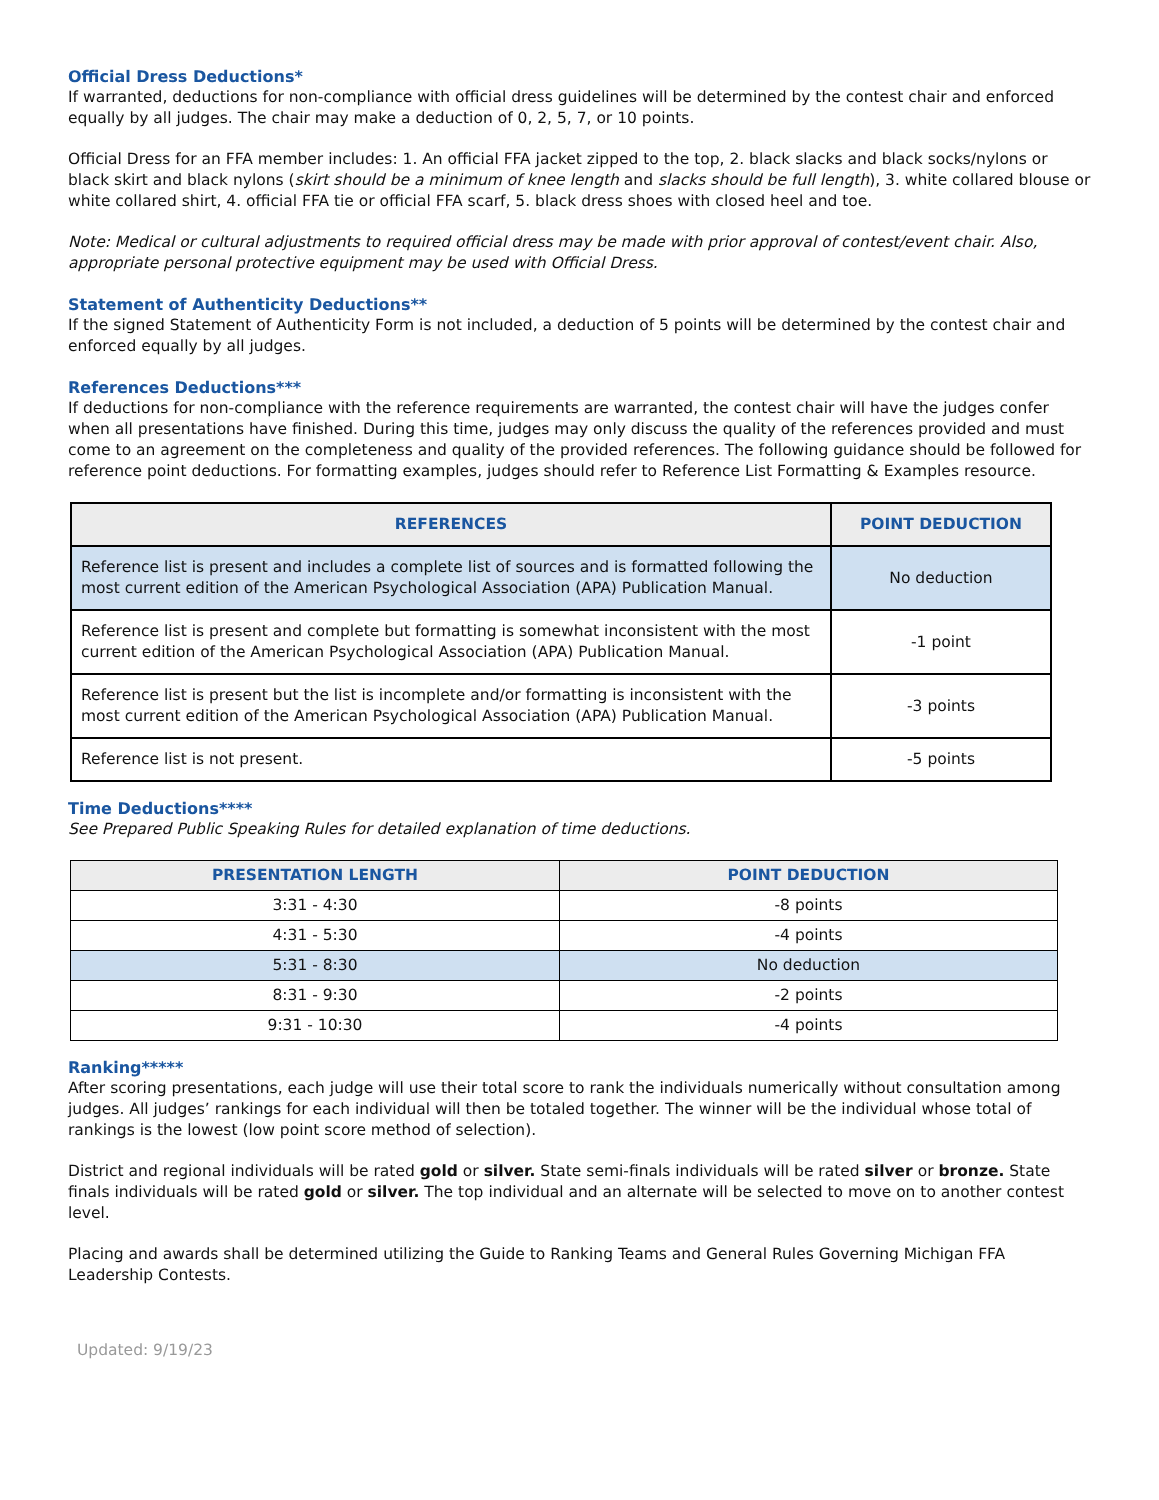Official Dress Deductions*
If warranted, deductions for non-compliance with official dress guidelines will be determined by the contest chair and enforced equally by all judges. The chair may make a deduction of 0, 2, 5, 7, or 10 points.
Official Dress for an FFA member includes: 1. An official FFA jacket zipped to the top, 2. black slacks and black socks/nylons or black skirt and black nylons (skirt should be a minimum of knee length and slacks should be full length), 3. white collared blouse or white collared shirt, 4. official FFA tie or official FFA scarf, 5. black dress shoes with closed heel and toe.
Note: Medical or cultural adjustments to required official dress may be made with prior approval of contest/event chair. Also, appropriate personal protective equipment may be used with Official Dress.
Statement of Authenticity Deductions**
If the signed Statement of Authenticity Form is not included, a deduction of 5 points will be determined by the contest chair and enforced equally by all judges.
References Deductions***
If deductions for non-compliance with the reference requirements are warranted, the contest chair will have the judges confer when all presentations have finished. During this time, judges may only discuss the quality of the references provided and must come to an agreement on the completeness and quality of the provided references. The following guidance should be followed for reference point deductions. For formatting examples, judges should refer to Reference List Formatting & Examples resource.
| REFERENCES | POINT DEDUCTION |
| --- | --- |
| Reference list is present and includes a complete list of sources and is formatted following the most current edition of the American Psychological Association (APA) Publication Manual. | No deduction |
| Reference list is present and complete but formatting is somewhat inconsistent with the most current edition of the American Psychological Association (APA) Publication Manual. | -1 point |
| Reference list is present but the list is incomplete and/or formatting is inconsistent with the most current edition of the American Psychological Association (APA) Publication Manual. | -3 points |
| Reference list is not present. | -5 points |
Time Deductions****
See Prepared Public Speaking Rules for detailed explanation of time deductions.
| PRESENTATION LENGTH | POINT DEDUCTION |
| --- | --- |
| 3:31 - 4:30 | -8 points |
| 4:31 - 5:30 | -4 points |
| 5:31 - 8:30 | No deduction |
| 8:31 - 9:30 | -2 points |
| 9:31 - 10:30 | -4 points |
Ranking*****
After scoring presentations, each judge will use their total score to rank the individuals numerically without consultation among judges. All judges’ rankings for each individual will then be totaled together. The winner will be the individual whose total of rankings is the lowest (low point score method of selection).
District and regional individuals will be rated gold or silver. State semi-finals individuals will be rated silver or bronze. State finals individuals will be rated gold or silver. The top individual and an alternate will be selected to move on to another contest level.
Placing and awards shall be determined utilizing the Guide to Ranking Teams and General Rules Governing Michigan FFA Leadership Contests.
Updated: 9/19/23